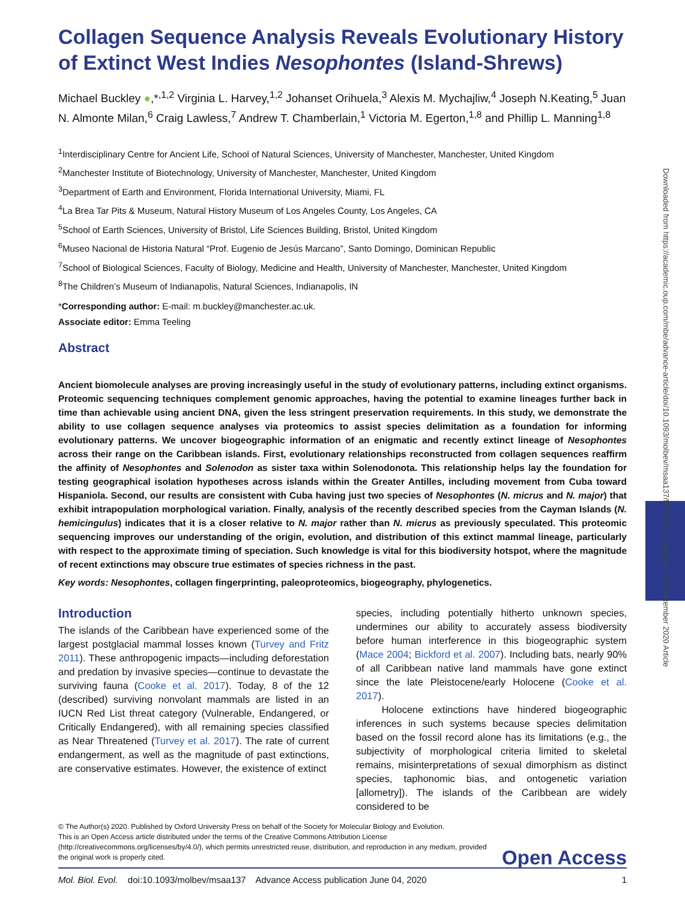Downloaded from https://academic.oup.com/mbe/advance-article/doi/10.1093/molbev/msaa137/5851441 by guest on 10 September 2020 Article
Collagen Sequence Analysis Reveals Evolutionary History of Extinct West Indies Nesophontes (Island-Shrews)
Michael Buckley ●,*<sup>,1,2</sup> Virginia L. Harvey,<sup>1,2</sup> Johanset Orihuela,<sup>3</sup> Alexis M. Mychajliw,<sup>4</sup> Joseph N.Keating,<sup>5</sup> Juan N. Almonte Milan,<sup>6</sup> Craig Lawless,<sup>7</sup> Andrew T. Chamberlain,<sup>1</sup> Victoria M. Egerton,<sup>1,8</sup> and Phillip L. Manning<sup>1,8</sup>
<sup>1</sup> Interdisciplinary Centre for Ancient Life, School of Natural Sciences, University of Manchester, Manchester, United Kingdom
<sup>2</sup> Manchester Institute of Biotechnology, University of Manchester, Manchester, United Kingdom
<sup>3</sup> Department of Earth and Environment, Florida International University, Miami, FL
<sup>4</sup> La Brea Tar Pits & Museum, Natural History Museum of Los Angeles County, Los Angeles, CA
<sup>5</sup> School of Earth Sciences, University of Bristol, Life Sciences Building, Bristol, United Kingdom
<sup>6</sup> Museo Nacional de Historia Natural “Prof. Eugenio de Jesús Marcano”, Santo Domingo, Dominican Republic
<sup>7</sup> School of Biological Sciences, Faculty of Biology, Medicine and Health, University of Manchester, Manchester, United Kingdom
<sup>8</sup> The Children’s Museum of Indianapolis, Natural Sciences, Indianapolis, IN
*Corresponding author: E-mail: m.buckley@manchester.ac.uk.
Associate editor: Emma Teeling
Abstract
Ancient biomolecule analyses are proving increasingly useful in the study of evolutionary patterns, including extinct organisms. Proteomic sequencing techniques complement genomic approaches, having the potential to examine lineages further back in time than achievable using ancient DNA, given the less stringent preservation requirements. In this study, we demonstrate the ability to use collagen sequence analyses via proteomics to assist species delimitation as a foundation for informing evolutionary patterns. We uncover biogeographic information of an enigmatic and recently extinct lineage of Nesophontes across their range on the Caribbean islands. First, evolutionary relationships reconstructed from collagen sequences reaffirm the affinity of Nesophontes and Solenodon as sister taxa within Solenodonota. This relationship helps lay the foundation for testing geographical isolation hypotheses across islands within the Greater Antilles, including movement from Cuba toward Hispaniola. Second, our results are consistent with Cuba having just two species of Nesophontes (N. micrus and N. major) that exhibit intrapopulation morphological variation. Finally, analysis of the recently described species from the Cayman Islands (N. hemicingulus) indicates that it is a closer relative to N. major rather than N. micrus as previously speculated. This proteomic sequencing improves our understanding of the origin, evolution, and distribution of this extinct mammal lineage, particularly with respect to the approximate timing of speciation. Such knowledge is vital for this biodiversity hotspot, where the magnitude of recent extinctions may obscure true estimates of species richness in the past.
Key words: Nesophontes, collagen fingerprinting, paleoproteomics, biogeography, phylogenetics.
Introduction
The islands of the Caribbean have experienced some of the largest postglacial mammal losses known (Turvey and Fritz 2011). These anthropogenic impacts—including deforestation and predation by invasive species—continue to devastate the surviving fauna (Cooke et al. 2017). Today, 8 of the 12 (described) surviving nonvolant mammals are listed in an IUCN Red List threat category (Vulnerable, Endangered, or Critically Endangered), with all remaining species classified as Near Threatened (Turvey et al. 2017). The rate of current endangerment, as well as the magnitude of past extinctions, are conservative estimates. However, the existence of extinct
species, including potentially hitherto unknown species, undermines our ability to accurately assess biodiversity before human interference in this biogeographic system (Mace 2004; Bickford et al. 2007). Including bats, nearly 90% of all Caribbean native land mammals have gone extinct since the late Pleistocene/early Holocene (Cooke et al. 2017).
Holocene extinctions have hindered biogeographic inferences in such systems because species delimitation based on the fossil record alone has its limitations (e.g., the subjectivity of morphological criteria limited to skeletal remains, misinterpretations of sexual dimorphism as distinct species, taphonomic bias, and ontogenetic variation [allometry]). The islands of the Caribbean are widely considered to be
© The Author(s) 2020. Published by Oxford University Press on behalf of the Society for Molecular Biology and Evolution.
This is an Open Access article distributed under the terms of the Creative Commons Attribution License (http://creativecommons.org/licenses/by/4.0/), which permits unrestricted reuse, distribution, and reproduction in any medium, provided the original work is properly cited.
Open Access
Mol. Biol. Evol. doi:10.1093/molbev/msaa137 Advance Access publication June 04, 2020 1